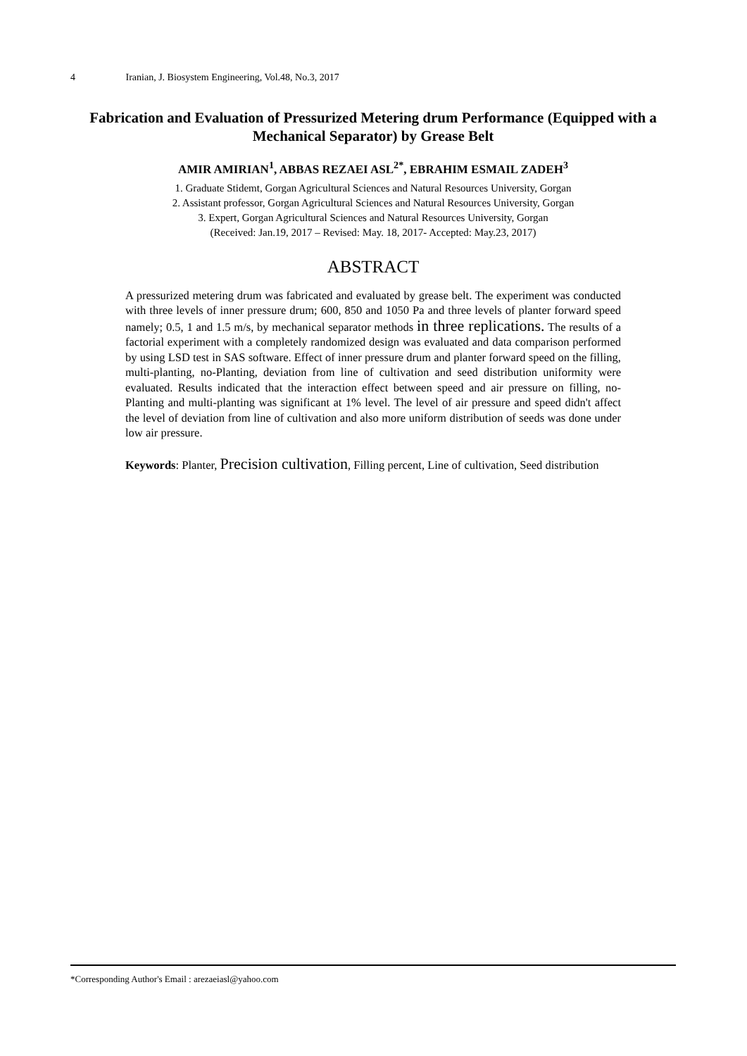4 Iranian, J. Biosystem Engineering, Vol.48, No.3, 2017
Fabrication and Evaluation of Pressurized Metering drum Performance (Equipped with a Mechanical Separator) by Grease Belt
AMIR AMIRIAN<sup>1</sup>, ABBAS REZAEI ASL<sup>2*</sup>, EBRAHIM ESMAIL ZADEH<sup>3</sup>
1. Graduate Stidemt, Gorgan Agricultural Sciences and Natural Resources University, Gorgan
2. Assistant professor, Gorgan Agricultural Sciences and Natural Resources University, Gorgan
3. Expert, Gorgan Agricultural Sciences and Natural Resources University, Gorgan
(Received: Jan.19, 2017 – Revised: May. 18, 2017- Accepted: May.23, 2017)
ABSTRACT
A pressurized metering drum was fabricated and evaluated by grease belt. The experiment was conducted with three levels of inner pressure drum; 600, 850 and 1050 Pa and three levels of planter forward speed namely; 0.5, 1 and 1.5 m/s, by mechanical separator methods in three replications. The results of a factorial experiment with a completely randomized design was evaluated and data comparison performed by using LSD test in SAS software. Effect of inner pressure drum and planter forward speed on the filling, multi-planting, no-Planting, deviation from line of cultivation and seed distribution uniformity were evaluated. Results indicated that the interaction effect between speed and air pressure on filling, no-Planting and multi-planting was significant at 1% level. The level of air pressure and speed didn't affect the level of deviation from line of cultivation and also more uniform distribution of seeds was done under low air pressure.
Keywords: Planter, Precision cultivation, Filling percent, Line of cultivation, Seed distribution
*Corresponding Author's Email : arezaeiasl@yahoo.com